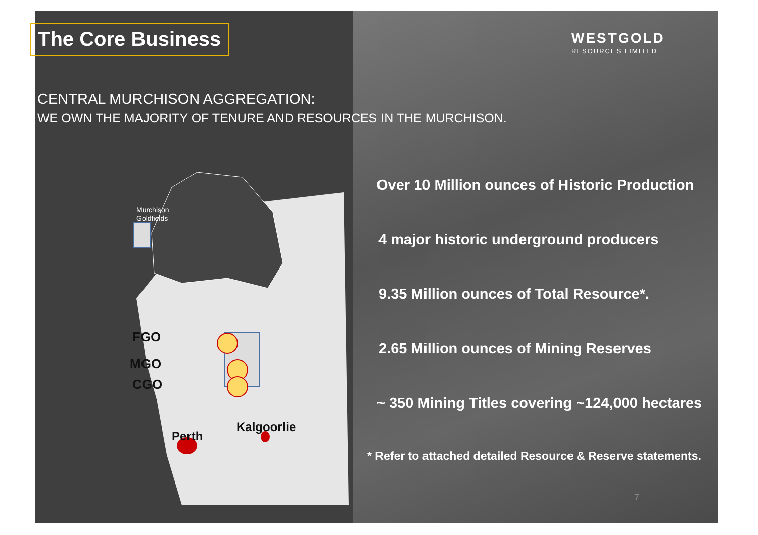The Core Business
CENTRAL MURCHISON AGGREGATION:
WE OWN THE MAJORITY OF TENURE AND RESOURCES IN THE MURCHISON.
WESTGOLD
RESOURCES LIMITED
Murchison
Goldfields
FGO
MGO
CGO
Perth
Kalgoorlie
Over 10 Million ounces of Historic Production
4 major historic underground producers
9.35 Million ounces of Total Resource*.
2.65 Million ounces of Mining Reserves
~ 350 Mining Titles covering ~124,000 hectares
* Refer to attached detailed Resource & Reserve statements.
7